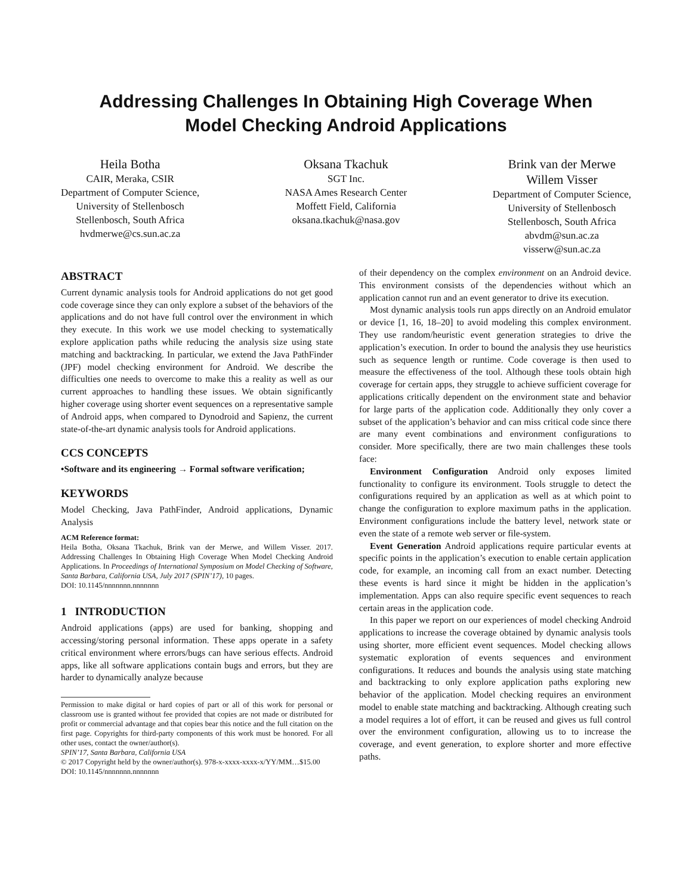Addressing Challenges In Obtaining High Coverage When
Model Checking Android Applications
Heila Botha
CAIR, Meraka, CSIR
Department of Computer Science,
University of Stellenbosch
Stellenbosch, South Africa
hvdmerwe@cs.sun.ac.za
Oksana Tkachuk
SGT Inc.
NASA Ames Research Center
Moffett Field, California
oksana.tkachuk@nasa.gov
Brink van der Merwe
Willem Visser
Department of Computer Science,
University of Stellenbosch
Stellenbosch, South Africa
abvdm@sun.ac.za
visserw@sun.ac.za
ABSTRACT
Current dynamic analysis tools for Android applications do not get good code coverage since they can only explore a subset of the behaviors of the applications and do not have full control over the environment in which they execute. In this work we use model checking to systematically explore application paths while reducing the analysis size using state matching and backtracking. In particular, we extend the Java PathFinder (JPF) model checking environment for Android. We describe the difficulties one needs to overcome to make this a reality as well as our current approaches to handling these issues. We obtain significantly higher coverage using shorter event sequences on a representative sample of Android apps, when compared to Dynodroid and Sapienz, the current state-of-the-art dynamic analysis tools for Android applications.
CCS CONCEPTS
•Software and its engineering → Formal software verification;
KEYWORDS
Model Checking, Java PathFinder, Android applications, Dynamic Analysis
ACM Reference format:
Heila Botha, Oksana Tkachuk, Brink van der Merwe, and Willem Visser. 2017. Addressing Challenges In Obtaining High Coverage When Model Checking Android Applications. In Proceedings of International Symposium on Model Checking of Software, Santa Barbara, California USA, July 2017 (SPIN’17), 10 pages.
DOI: 10.1145/nnnnnnn.nnnnnnn
1 INTRODUCTION
Android applications (apps) are used for banking, shopping and accessing/storing personal information. These apps operate in a safety critical environment where errors/bugs can have serious effects. Android apps, like all software applications contain bugs and errors, but they are harder to dynamically analyze because
Permission to make digital or hard copies of part or all of this work for personal or classroom use is granted without fee provided that copies are not made or distributed for profit or commercial advantage and that copies bear this notice and the full citation on the first page. Copyrights for third-party components of this work must be honored. For all other uses, contact the owner/author(s).
SPIN’17, Santa Barbara, California USA
© 2017 Copyright held by the owner/author(s). 978-x-xxxx-xxxx-x/YY/MM…$15.00
DOI: 10.1145/nnnnnnn.nnnnnnn
of their dependency on the complex environment on an Android device. This environment consists of the dependencies without which an application cannot run and an event generator to drive its execution.
Most dynamic analysis tools run apps directly on an Android emulator or device [1, 16, 18–20] to avoid modeling this complex environment. They use random/heuristic event generation strategies to drive the application’s execution. In order to bound the analysis they use heuristics such as sequence length or runtime. Code coverage is then used to measure the effectiveness of the tool. Although these tools obtain high coverage for certain apps, they struggle to achieve sufficient coverage for applications critically dependent on the environment state and behavior for large parts of the application code. Additionally they only cover a subset of the application’s behavior and can miss critical code since there are many event combinations and environment configurations to consider. More specifically, there are two main challenges these tools face:
Environment Configuration Android only exposes limited functionality to configure its environment. Tools struggle to detect the configurations required by an application as well as at which point to change the configuration to explore maximum paths in the application. Environment configurations include the battery level, network state or even the state of a remote web server or file-system.
Event Generation Android applications require particular events at specific points in the application’s execution to enable certain application code, for example, an incoming call from an exact number. Detecting these events is hard since it might be hidden in the application’s implementation. Apps can also require specific event sequences to reach certain areas in the application code.
In this paper we report on our experiences of model checking Android applications to increase the coverage obtained by dynamic analysis tools using shorter, more efficient event sequences. Model checking allows systematic exploration of events sequences and environment configurations. It reduces and bounds the analysis using state matching and backtracking to only explore application paths exploring new behavior of the application. Model checking requires an environment model to enable state matching and backtracking. Although creating such a model requires a lot of effort, it can be reused and gives us full control over the environment configuration, allowing us to to increase the coverage, and event generation, to explore shorter and more effective paths.